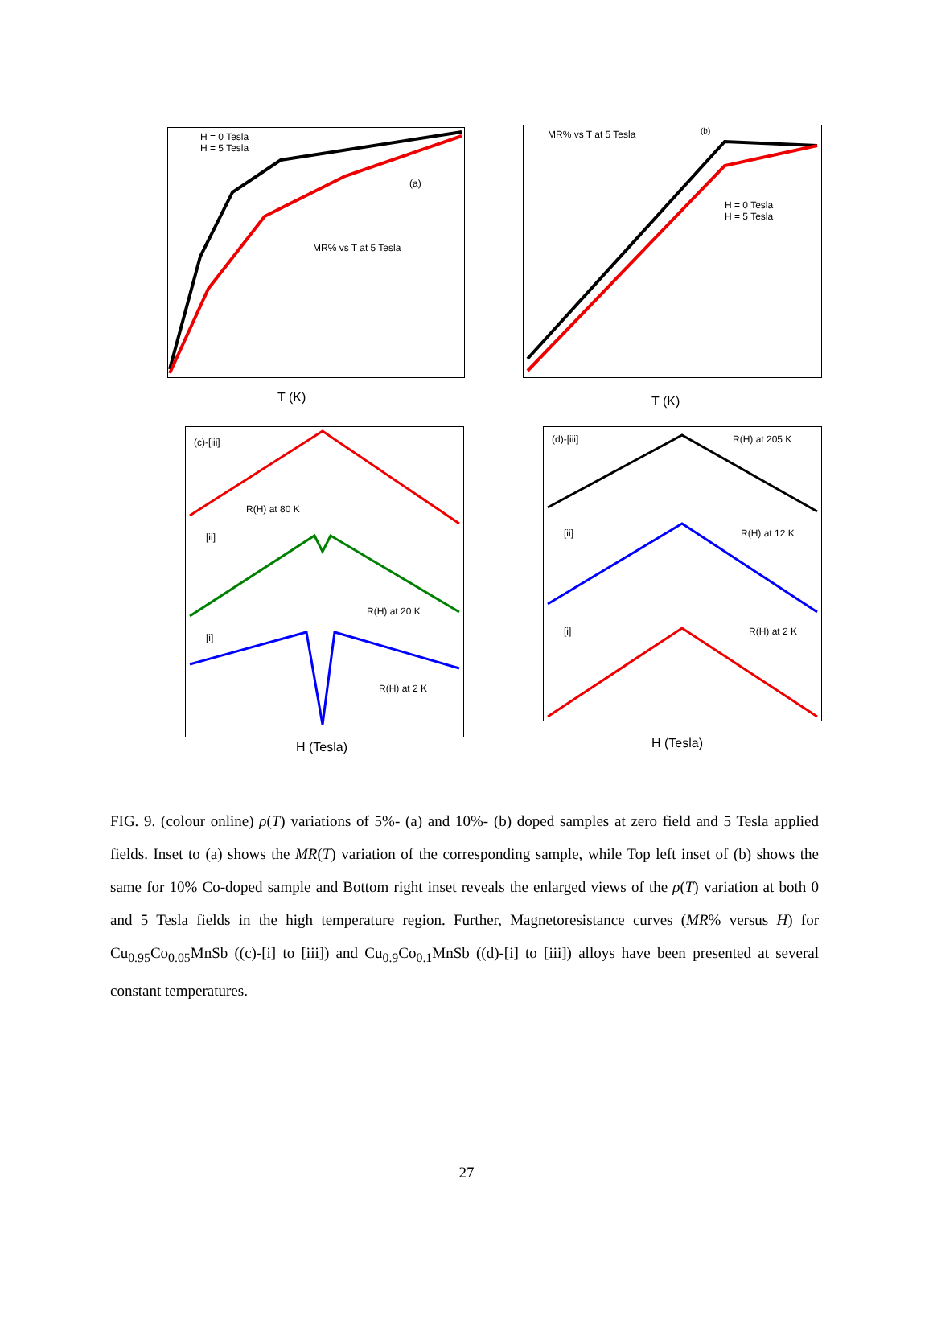H = 0 Tesla
H = 5 Tesla
(a)
MR% vs T at 5 Tesla
T (K)
MR% vs T at 5 Tesla
H = 0 Tesla
H = 5 Tesla
(b)
T (K)
(c)-[iii]
R(H) at 80 K
[ii]
R(H) at 20 K
[i]
R(H) at 2 K
H (Tesla)
(d)-[iii] R(H) at 205 K
[ii] R(H) at 12 K
[i] R(H) at 2 K
H (Tesla)
FIG. 9. (colour online) ρ(T) variations of 5%- (a) and 10%- (b) doped samples at zero field and 5 Tesla applied fields. Inset to (a) shows the MR(T) variation of the corresponding sample, while Top left inset of (b) shows the same for 10% Co-doped sample and Bottom right inset reveals the enlarged views of the ρ(T) variation at both 0 and 5 Tesla fields in the high temperature region. Further, Magnetoresistance curves (MR% versus H) for Cu<sub>0.95</sub>Co<sub>0.05</sub>MnSb ((c)-[i] to [iii]) and Cu<sub>0.9</sub>Co<sub>0.1</sub>MnSb ((d)-[i] to [iii]) alloys have been presented at several constant temperatures.
27